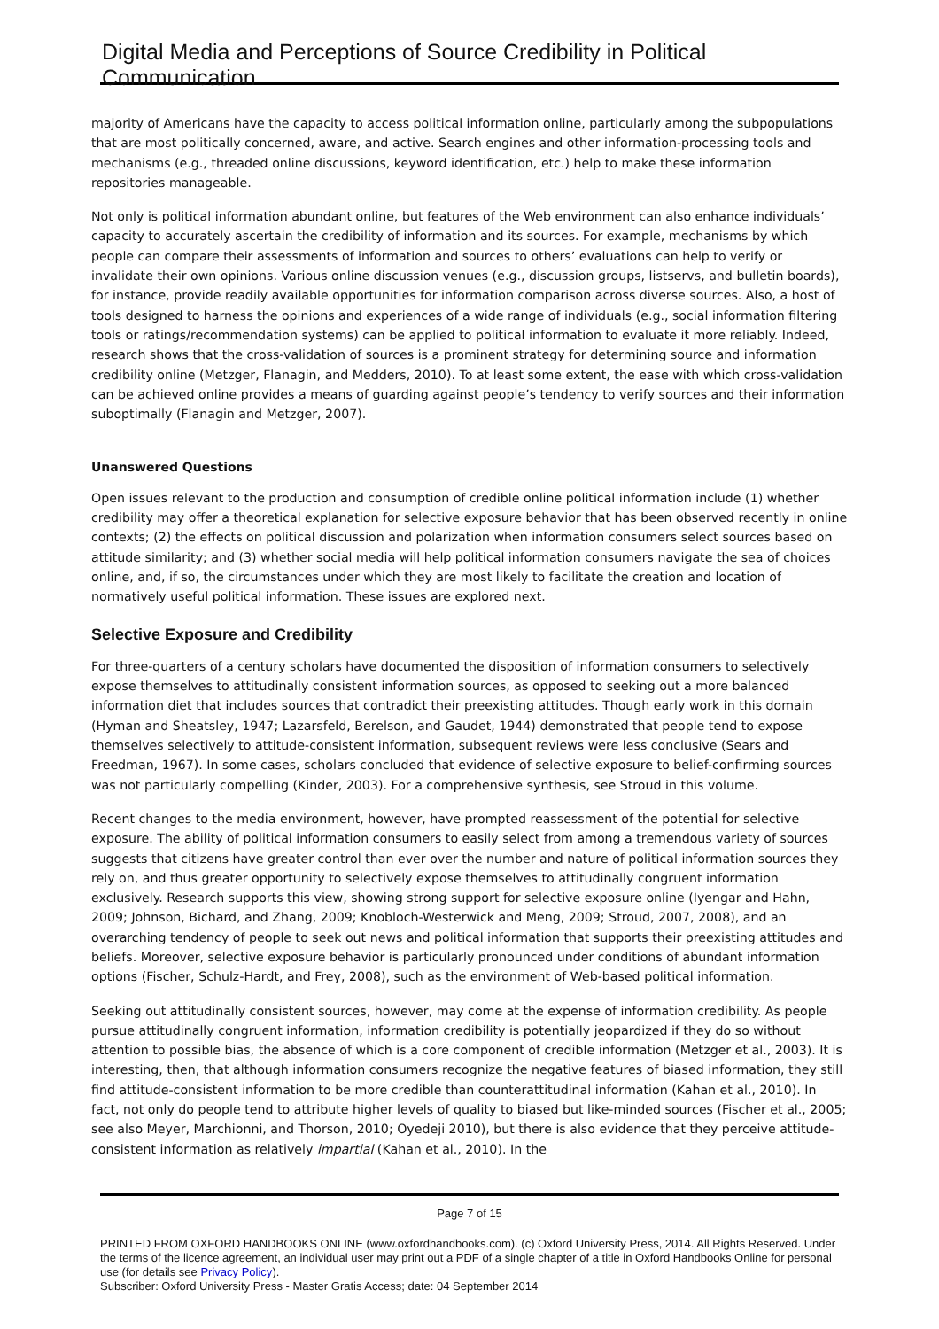Digital Media and Perceptions of Source Credibility in Political Communication
majority of Americans have the capacity to access political information online, particularly among the subpopulations that are most politically concerned, aware, and active. Search engines and other information-processing tools and mechanisms (e.g., threaded online discussions, keyword identification, etc.) help to make these information repositories manageable.
Not only is political information abundant online, but features of the Web environment can also enhance individuals’ capacity to accurately ascertain the credibility of information and its sources. For example, mechanisms by which people can compare their assessments of information and sources to others’ evaluations can help to verify or invalidate their own opinions. Various online discussion venues (e.g., discussion groups, listservs, and bulletin boards), for instance, provide readily available opportunities for information comparison across diverse sources. Also, a host of tools designed to harness the opinions and experiences of a wide range of individuals (e.g., social information filtering tools or ratings/recommendation systems) can be applied to political information to evaluate it more reliably. Indeed, research shows that the cross-validation of sources is a prominent strategy for determining source and information credibility online (Metzger, Flanagin, and Medders, 2010). To at least some extent, the ease with which cross-validation can be achieved online provides a means of guarding against people’s tendency to verify sources and their information suboptimally (Flanagin and Metzger, 2007).
Unanswered Questions
Open issues relevant to the production and consumption of credible online political information include (1) whether credibility may offer a theoretical explanation for selective exposure behavior that has been observed recently in online contexts; (2) the effects on political discussion and polarization when information consumers select sources based on attitude similarity; and (3) whether social media will help political information consumers navigate the sea of choices online, and, if so, the circumstances under which they are most likely to facilitate the creation and location of normatively useful political information. These issues are explored next.
Selective Exposure and Credibility
For three-quarters of a century scholars have documented the disposition of information consumers to selectively expose themselves to attitudinally consistent information sources, as opposed to seeking out a more balanced information diet that includes sources that contradict their preexisting attitudes. Though early work in this domain (Hyman and Sheatsley, 1947; Lazarsfeld, Berelson, and Gaudet, 1944) demonstrated that people tend to expose themselves selectively to attitude-consistent information, subsequent reviews were less conclusive (Sears and Freedman, 1967). In some cases, scholars concluded that evidence of selective exposure to belief-confirming sources was not particularly compelling (Kinder, 2003). For a comprehensive synthesis, see Stroud in this volume.
Recent changes to the media environment, however, have prompted reassessment of the potential for selective exposure. The ability of political information consumers to easily select from among a tremendous variety of sources suggests that citizens have greater control than ever over the number and nature of political information sources they rely on, and thus greater opportunity to selectively expose themselves to attitudinally congruent information exclusively. Research supports this view, showing strong support for selective exposure online (Iyengar and Hahn, 2009; Johnson, Bichard, and Zhang, 2009; Knobloch-Westerwick and Meng, 2009; Stroud, 2007, 2008), and an overarching tendency of people to seek out news and political information that supports their preexisting attitudes and beliefs. Moreover, selective exposure behavior is particularly pronounced under conditions of abundant information options (Fischer, Schulz-Hardt, and Frey, 2008), such as the environment of Web-based political information.
Seeking out attitudinally consistent sources, however, may come at the expense of information credibility. As people pursue attitudinally congruent information, information credibility is potentially jeopardized if they do so without attention to possible bias, the absence of which is a core component of credible information (Metzger et al., 2003). It is interesting, then, that although information consumers recognize the negative features of biased information, they still find attitude-consistent information to be more credible than counterattitudinal information (Kahan et al., 2010). In fact, not only do people tend to attribute higher levels of quality to biased but like-minded sources (Fischer et al., 2005; see also Meyer, Marchionni, and Thorson, 2010; Oyedeji 2010), but there is also evidence that they perceive attitude-consistent information as relatively impartial (Kahan et al., 2010). In the
Page 7 of 15
PRINTED FROM OXFORD HANDBOOKS ONLINE (www.oxfordhandbooks.com). (c) Oxford University Press, 2014. All Rights Reserved. Under the terms of the licence agreement, an individual user may print out a PDF of a single chapter of a title in Oxford Handbooks Online for personal use (for details see Privacy Policy).
Subscriber: Oxford University Press - Master Gratis Access; date: 04 September 2014